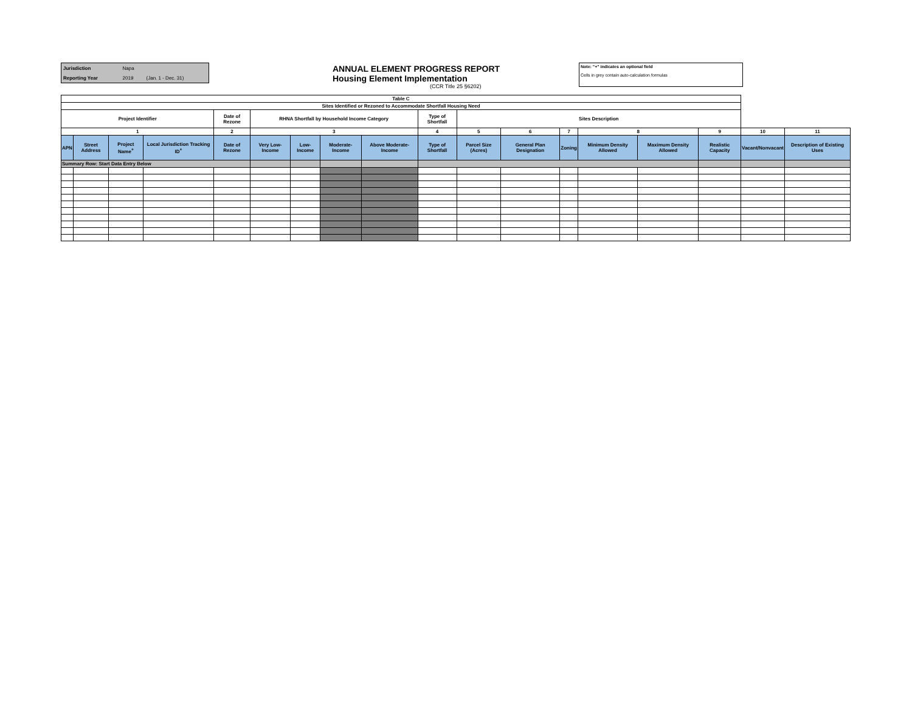| Jurisdiction | Napa | |
| Reporting Year | 2019 | (Jan. 1 - Dec. 31) |
ANNUAL ELEMENT PROGRESS REPORT
Housing Element Implementation
(CCR Title 25 §6202)
Note: "+" indicates an optional field
Cells in grey contain auto-calculation formulas
| Table C | | | | | | | | | | | | | | | | | |
| --- | --- | --- | --- | --- | --- | --- | --- | --- | --- | --- | --- | --- | --- | --- | --- | --- | --- |
| Sites Identified or Rezoned to Accommodate Shortfall Housing Need | | | | | | | | | | | | | | | | | |
| Project Identifier | | | | Date of Rezone | RHNA Shortfall by Household Income Category | | | | Type of Shortfall | Sites Description | | | | | | | |
| 1 | | | | 2 | 3 | | | | 4 | 5 | 6 | 7 | 8 | | 9 | 10 | 11 |
| APN | Street Address | Project Name<sup>+</sup> | Local Jurisdiction Tracking ID<sup>+</sup> | Date of Rezone | Very Low-Income | Low-Income | Moderate-Income | Above Moderate-Income | Type of Shortfall | Parcel Size (Acres) | General Plan Designation | Zoning | Minimum Density Allowed | Maximum Density Allowed | Realistic Capacity | Vacant/Nonvacant | Description of Existing Uses |
| Summary Row: Start Data Entry Below | | | | | | | | | | | | | | | | | |